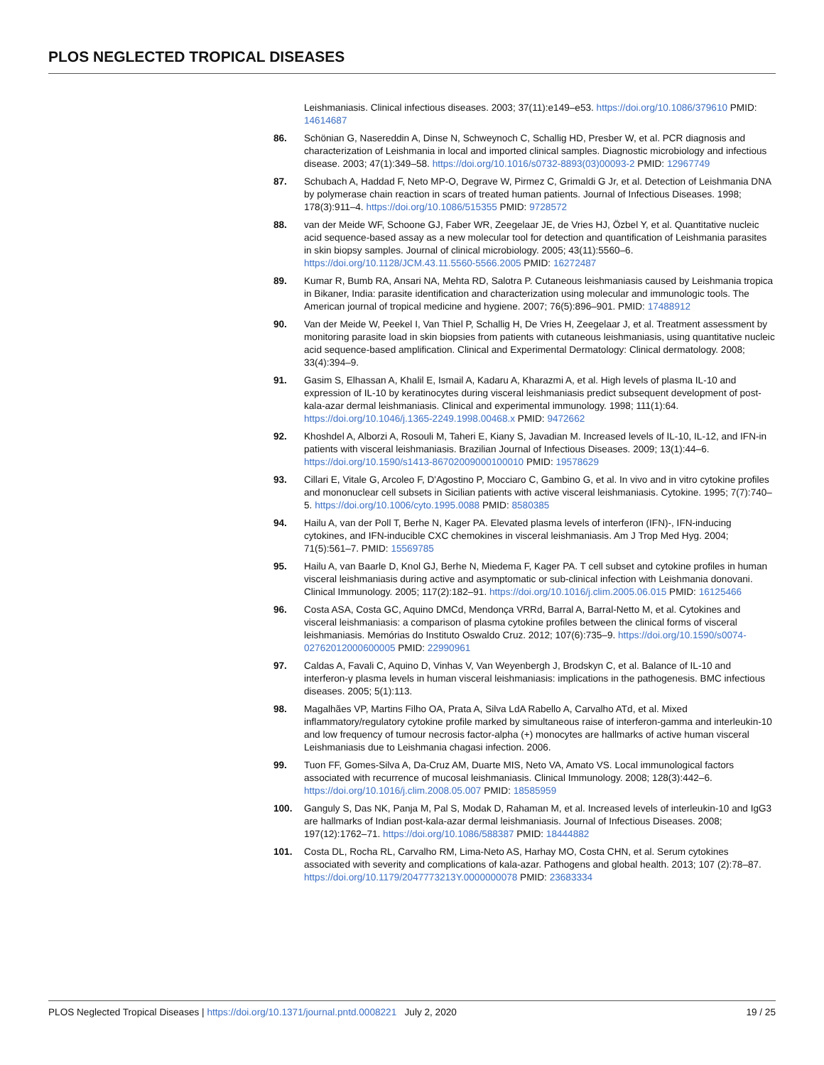PLOS NEGLECTED TROPICAL DISEASES
Leishmaniasis. Clinical infectious diseases. 2003; 37(11):e149–e53. https://doi.org/10.1086/379610 PMID: 14614687
86. Schönian G, Nasereddin A, Dinse N, Schweynoch C, Schallig HD, Presber W, et al. PCR diagnosis and characterization of Leishmania in local and imported clinical samples. Diagnostic microbiology and infectious disease. 2003; 47(1):349–58. https://doi.org/10.1016/s0732-8893(03)00093-2 PMID: 12967749
87. Schubach A, Haddad F, Neto MP-O, Degrave W, Pirmez C, Grimaldi G Jr, et al. Detection of Leishmania DNA by polymerase chain reaction in scars of treated human patients. Journal of Infectious Diseases. 1998; 178(3):911–4. https://doi.org/10.1086/515355 PMID: 9728572
88. van der Meide WF, Schoone GJ, Faber WR, Zeegelaar JE, de Vries HJ, Özbel Y, et al. Quantitative nucleic acid sequence-based assay as a new molecular tool for detection and quantification of Leishmania parasites in skin biopsy samples. Journal of clinical microbiology. 2005; 43(11):5560–6. https://doi.org/10.1128/JCM.43.11.5560-5566.2005 PMID: 16272487
89. Kumar R, Bumb RA, Ansari NA, Mehta RD, Salotra P. Cutaneous leishmaniasis caused by Leishmania tropica in Bikaner, India: parasite identification and characterization using molecular and immunologic tools. The American journal of tropical medicine and hygiene. 2007; 76(5):896–901. PMID: 17488912
90. Van der Meide W, Peekel I, Van Thiel P, Schallig H, De Vries H, Zeegelaar J, et al. Treatment assessment by monitoring parasite load in skin biopsies from patients with cutaneous leishmaniasis, using quantitative nucleic acid sequence-based amplification. Clinical and Experimental Dermatology: Clinical dermatology. 2008; 33(4):394–9.
91. Gasim S, Elhassan A, Khalil E, Ismail A, Kadaru A, Kharazmi A, et al. High levels of plasma IL-10 and expression of IL-10 by keratinocytes during visceral leishmaniasis predict subsequent development of post-kala-azar dermal leishmaniasis. Clinical and experimental immunology. 1998; 111(1):64. https://doi.org/10.1046/j.1365-2249.1998.00468.x PMID: 9472662
92. Khoshdel A, Alborzi A, Rosouli M, Taheri E, Kiany S, Javadian M. Increased levels of IL-10, IL-12, and IFN-in patients with visceral leishmaniasis. Brazilian Journal of Infectious Diseases. 2009; 13(1):44–6. https://doi.org/10.1590/s1413-86702009000100010 PMID: 19578629
93. Cillari E, Vitale G, Arcoleo F, D'Agostino P, Mocciaro C, Gambino G, et al. In vivo and in vitro cytokine profiles and mononuclear cell subsets in Sicilian patients with active visceral leishmaniasis. Cytokine. 1995; 7(7):740–5. https://doi.org/10.1006/cyto.1995.0088 PMID: 8580385
94. Hailu A, van der Poll T, Berhe N, Kager PA. Elevated plasma levels of interferon (IFN)-, IFN-inducing cytokines, and IFN-inducible CXC chemokines in visceral leishmaniasis. Am J Trop Med Hyg. 2004; 71(5):561–7. PMID: 15569785
95. Hailu A, van Baarle D, Knol GJ, Berhe N, Miedema F, Kager PA. T cell subset and cytokine profiles in human visceral leishmaniasis during active and asymptomatic or sub-clinical infection with Leishmania donovani. Clinical Immunology. 2005; 117(2):182–91. https://doi.org/10.1016/j.clim.2005.06.015 PMID: 16125466
96. Costa ASA, Costa GC, Aquino DMCd, Mendonça VRRd, Barral A, Barral-Netto M, et al. Cytokines and visceral leishmaniasis: a comparison of plasma cytokine profiles between the clinical forms of visceral leishmaniasis. Memórias do Instituto Oswaldo Cruz. 2012; 107(6):735–9. https://doi.org/10.1590/s0074-02762012000600005 PMID: 22990961
97. Caldas A, Favali C, Aquino D, Vinhas V, Van Weyenbergh J, Brodskyn C, et al. Balance of IL-10 and interferon-γ plasma levels in human visceral leishmaniasis: implications in the pathogenesis. BMC infectious diseases. 2005; 5(1):113.
98. Magalhães VP, Martins Filho OA, Prata A, Silva LdA Rabello A, Carvalho ATd, et al. Mixed inflammatory/regulatory cytokine profile marked by simultaneous raise of interferon-gamma and interleukin-10 and low frequency of tumour necrosis factor-alpha (+) monocytes are hallmarks of active human visceral Leishmaniasis due to Leishmania chagasi infection. 2006.
99. Tuon FF, Gomes-Silva A, Da-Cruz AM, Duarte MIS, Neto VA, Amato VS. Local immunological factors associated with recurrence of mucosal leishmaniasis. Clinical Immunology. 2008; 128(3):442–6. https://doi.org/10.1016/j.clim.2008.05.007 PMID: 18585959
100. Ganguly S, Das NK, Panja M, Pal S, Modak D, Rahaman M, et al. Increased levels of interleukin-10 and IgG3 are hallmarks of Indian post-kala-azar dermal leishmaniasis. Journal of Infectious Diseases. 2008; 197(12):1762–71. https://doi.org/10.1086/588387 PMID: 18444882
101. Costa DL, Rocha RL, Carvalho RM, Lima-Neto AS, Harhay MO, Costa CHN, et al. Serum cytokines associated with severity and complications of kala-azar. Pathogens and global health. 2013; 107 (2):78–87. https://doi.org/10.1179/2047773213Y.0000000078 PMID: 23683334
PLOS Neglected Tropical Diseases | https://doi.org/10.1371/journal.pntd.0008221 July 2, 2020 19 / 25